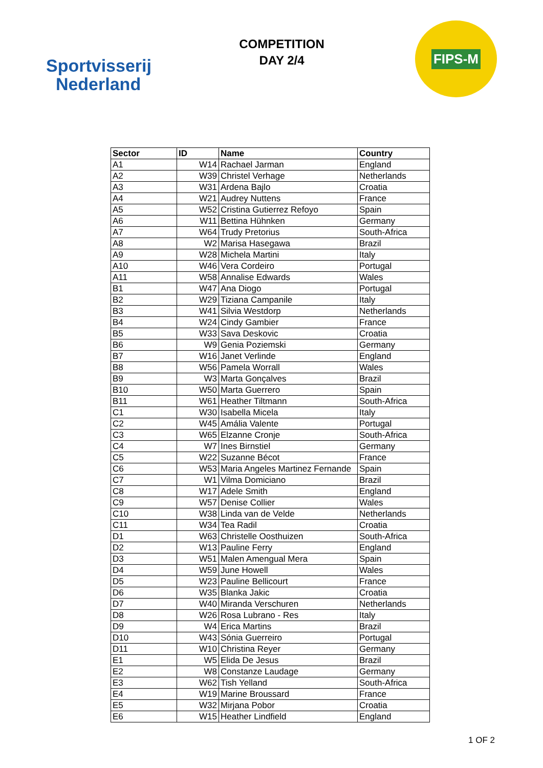Sportvisserij
Nederland
COMPETITION
DAY 2/4
FIPS-M
| Sector | ID | Name | Country |
| --- | --- | --- | --- |
| A1 | W14 | Rachael Jarman | England |
| A2 | W39 | Christel Verhage | Netherlands |
| A3 | W31 | Ardena Bajlo | Croatia |
| A4 | W21 | Audrey Nuttens | France |
| A5 | W52 | Cristina Gutierrez Refoyo | Spain |
| A6 | W11 | Bettina Hühnken | Germany |
| A7 | W64 | Trudy Pretorius | South-Africa |
| A8 | W2 | Marisa Hasegawa | Brazil |
| A9 | W28 | Michela Martini | Italy |
| A10 | W46 | Vera Cordeiro | Portugal |
| A11 | W58 | Annalise Edwards | Wales |
| B1 | W47 | Ana Diogo | Portugal |
| B2 | W29 | Tiziana Campanile | Italy |
| B3 | W41 | Silvia Westdorp | Netherlands |
| B4 | W24 | Cindy Gambier | France |
| B5 | W33 | Sava Deskovic | Croatia |
| B6 | W9 | Genia Poziemski | Germany |
| B7 | W16 | Janet Verlinde | England |
| B8 | W56 | Pamela Worrall | Wales |
| B9 | W3 | Marta Gonçalves | Brazil |
| B10 | W50 | Marta Guerrero | Spain |
| B11 | W61 | Heather Tiltmann | South-Africa |
| C1 | W30 | Isabella Micela | Italy |
| C2 | W45 | Amália Valente | Portugal |
| C3 | W65 | Elzanne Cronje | South-Africa |
| C4 | W7 | Ines Birnstiel | Germany |
| C5 | W22 | Suzanne Bécot | France |
| C6 | W53 | Maria Angeles Martinez Fernande | Spain |
| C7 | W1 | Vilma Domiciano | Brazil |
| C8 | W17 | Adele Smith | England |
| C9 | W57 | Denise Collier | Wales |
| C10 | W38 | Linda van de Velde | Netherlands |
| C11 | W34 | Tea Radil | Croatia |
| D1 | W63 | Christelle Oosthuizen | South-Africa |
| D2 | W13 | Pauline Ferry | England |
| D3 | W51 | Malen Amengual Mera | Spain |
| D4 | W59 | June Howell | Wales |
| D5 | W23 | Pauline Bellicourt | France |
| D6 | W35 | Blanka Jakic | Croatia |
| D7 | W40 | Miranda Verschuren | Netherlands |
| D8 | W26 | Rosa Lubrano - Res | Italy |
| D9 | W4 | Erica Martins | Brazil |
| D10 | W43 | Sónia Guerreiro | Portugal |
| D11 | W10 | Christina Reyer | Germany |
| E1 | W5 | Elida De Jesus | Brazil |
| E2 | W8 | Constanze Laudage | Germany |
| E3 | W62 | Tish Yelland | South-Africa |
| E4 | W19 | Marine Broussard | France |
| E5 | W32 | Mirjana Pobor | Croatia |
| E6 | W15 | Heather Lindfield | England |
1 OF 2